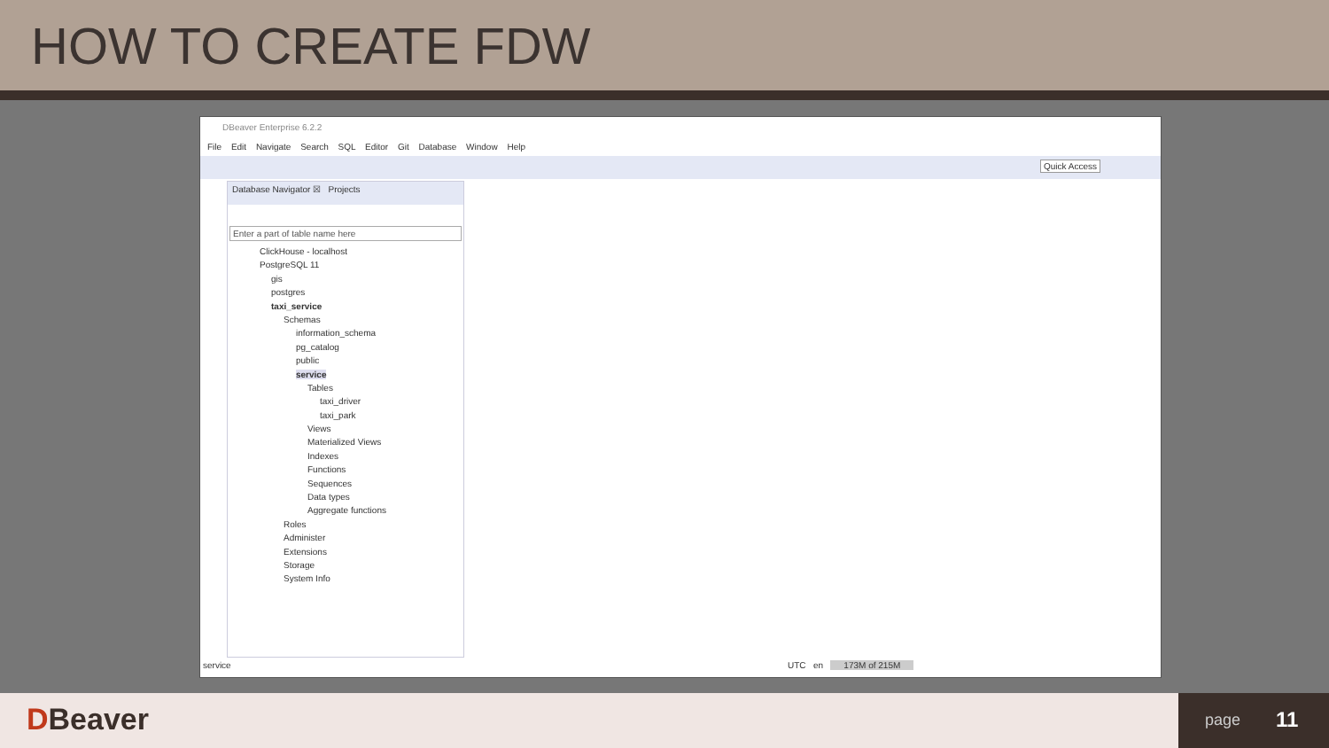HOW TO CREATE FDW
DBeaver Enterprise 6.2.2
File Edit Navigate Search SQL Editor Git Database Window Help
Quick Access
Database Navigator ☒ Projects
Enter a part of table name here
ClickHouse - localhost
PostgreSQL 11
gis
postgres
taxi_service
Schemas
information_schema
pg_catalog
public
service
Tables
taxi_driver
taxi_park
Views
Materialized Views
Indexes
Functions
Sequences
Data types
Aggregate functions
Roles
Administer
Extensions
Storage
System Info
service UTC en 173M of 215M
DBeaver
page 11